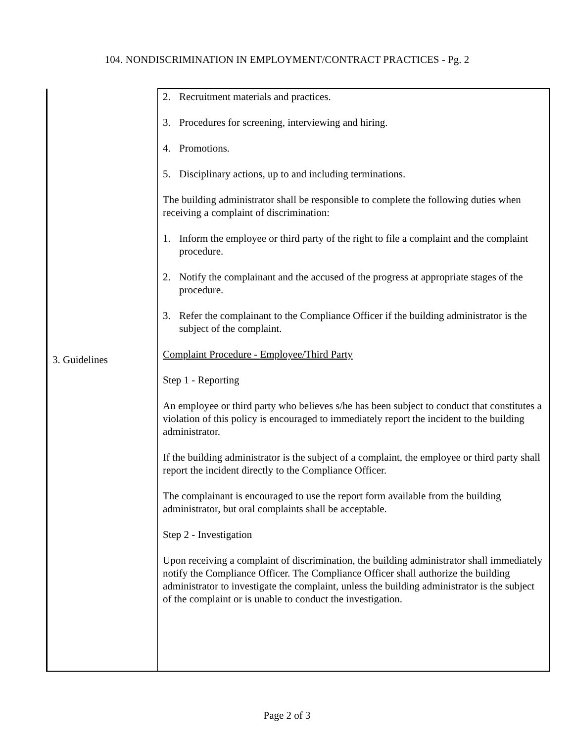104. NONDISCRIMINATION IN EMPLOYMENT/CONTRACT PRACTICES - Pg. 2
| 3. Guidelines | 2. Recruitment materials and practices. 3. Procedures for screening, interviewing and hiring. 4. Promotions. 5. Disciplinary actions, up to and including terminations. The building administrator shall be responsible to complete the following duties when receiving a complaint of discrimination: 1. Inform the employee or third party of the right to file a complaint and the complaint procedure. 2. Notify the complainant and the accused of the progress at appropriate stages of the procedure. 3. Refer the complainant to the Compliance Officer if the building administrator is the subject of the complaint. Complaint Procedure - Employee/Third Party Step 1 - Reporting An employee or third party who believes s/he has been subject to conduct that constitutes a violation of this policy is encouraged to immediately report the incident to the building administrator. If the building administrator is the subject of a complaint, the employee or third party shall report the incident directly to the Compliance Officer. The complainant is encouraged to use the report form available from the building administrator, but oral complaints shall be acceptable. Step 2 - Investigation Upon receiving a complaint of discrimination, the building administrator shall immediately notify the Compliance Officer. The Compliance Officer shall authorize the building administrator to investigate the complaint, unless the building administrator is the subject of the complaint or is unable to conduct the investigation. |
Page 2 of 3